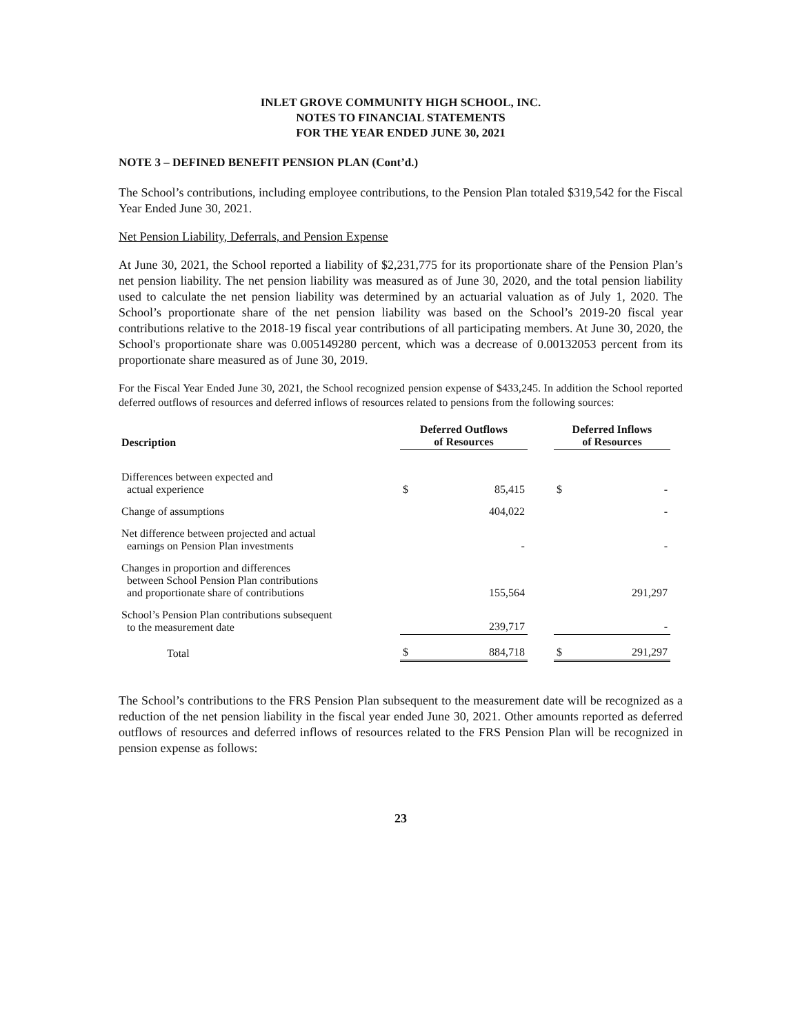INLET GROVE COMMUNITY HIGH SCHOOL, INC.
NOTES TO FINANCIAL STATEMENTS
FOR THE YEAR ENDED JUNE 30, 2021
NOTE 3 – DEFINED BENEFIT PENSION PLAN (Cont’d.)
The School’s contributions, including employee contributions, to the Pension Plan totaled $319,542 for the Fiscal Year Ended June 30, 2021.
Net Pension Liability, Deferrals, and Pension Expense
At June 30, 2021, the School reported a liability of $2,231,775 for its proportionate share of the Pension Plan’s net pension liability. The net pension liability was measured as of June 30, 2020, and the total pension liability used to calculate the net pension liability was determined by an actuarial valuation as of July 1, 2020. The School’s proportionate share of the net pension liability was based on the School’s 2019-20 fiscal year contributions relative to the 2018-19 fiscal year contributions of all participating members. At June 30, 2020, the School's proportionate share was 0.005149280 percent, which was a decrease of 0.00132053 percent from its proportionate share measured as of June 30, 2019.
For the Fiscal Year Ended June 30, 2021, the School recognized pension expense of $433,245. In addition the School reported deferred outflows of resources and deferred inflows of resources related to pensions from the following sources:
| Description | Deferred Outflows of Resources | | | Deferred Inflows of Resources | |
| --- | --- | --- | --- | --- | --- |
| Differences between expected and actual experience | $ | 85,415 | | $ | - |
| Change of assumptions | | 404,022 | | | - |
| Net difference between projected and actual earnings on Pension Plan investments | | - | | | - |
| Changes in proportion and differences between School Pension Plan contributions and proportionate share of contributions | | 155,564 | | | 291,297 |
| School’s Pension Plan contributions subsequent to the measurement date | | 239,717 | | | - |
| Total | $ | 884,718 | | $ | 291,297 |
The School’s contributions to the FRS Pension Plan subsequent to the measurement date will be recognized as a reduction of the net pension liability in the fiscal year ended June 30, 2021. Other amounts reported as deferred outflows of resources and deferred inflows of resources related to the FRS Pension Plan will be recognized in pension expense as follows:
23